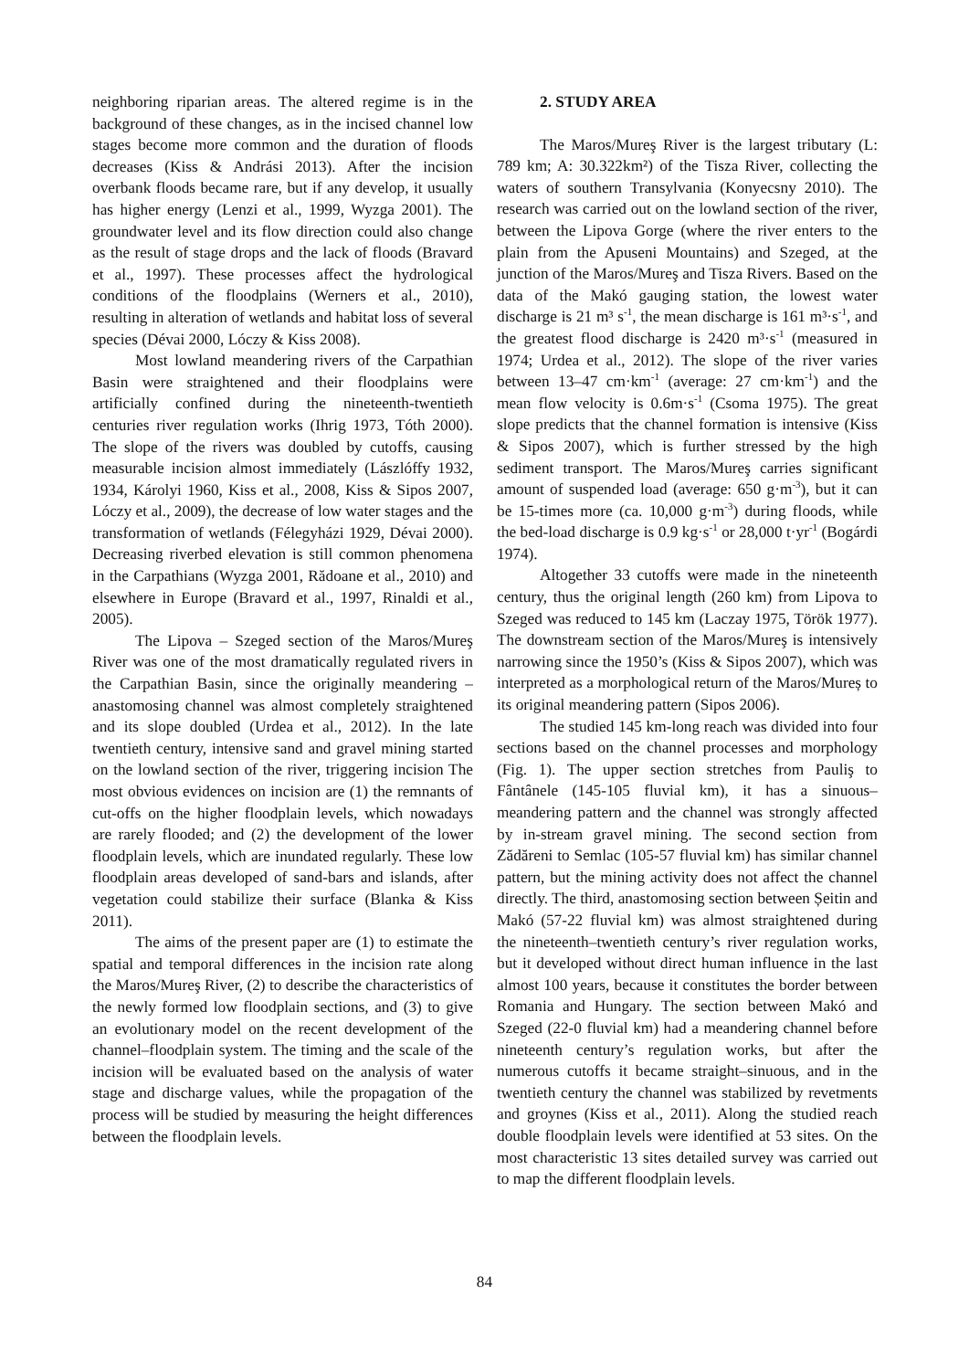neighboring riparian areas. The altered regime is in the background of these changes, as in the incised channel low stages become more common and the duration of floods decreases (Kiss & Andrási 2013). After the incision overbank floods became rare, but if any develop, it usually has higher energy (Lenzi et al., 1999, Wyzga 2001). The groundwater level and its flow direction could also change as the result of stage drops and the lack of floods (Bravard et al., 1997). These processes affect the hydrological conditions of the floodplains (Werners et al., 2010), resulting in alteration of wetlands and habitat loss of several species (Dévai 2000, Lóczy & Kiss 2008).
Most lowland meandering rivers of the Carpathian Basin were straightened and their floodplains were artificially confined during the nineteenth-twentieth centuries river regulation works (Ihrig 1973, Tóth 2000). The slope of the rivers was doubled by cutoffs, causing measurable incision almost immediately (Lászlóffy 1932, 1934, Károlyi 1960, Kiss et al., 2008, Kiss & Sipos 2007, Lóczy et al., 2009), the decrease of low water stages and the transformation of wetlands (Félegyházi 1929, Dévai 2000). Decreasing riverbed elevation is still common phenomena in the Carpathians (Wyzga 2001, Rădoane et al., 2010) and elsewhere in Europe (Bravard et al., 1997, Rinaldi et al., 2005).
The Lipova – Szeged section of the Maros/Mureş River was one of the most dramatically regulated rivers in the Carpathian Basin, since the originally meandering – anastomosing channel was almost completely straightened and its slope doubled (Urdea et al., 2012). In the late twentieth century, intensive sand and gravel mining started on the lowland section of the river, triggering incision The most obvious evidences on incision are (1) the remnants of cut-offs on the higher floodplain levels, which nowadays are rarely flooded; and (2) the development of the lower floodplain levels, which are inundated regularly. These low floodplain areas developed of sand-bars and islands, after vegetation could stabilize their surface (Blanka & Kiss 2011).
The aims of the present paper are (1) to estimate the spatial and temporal differences in the incision rate along the Maros/Mureş River, (2) to describe the characteristics of the newly formed low floodplain sections, and (3) to give an evolutionary model on the recent development of the channel–floodplain system. The timing and the scale of the incision will be evaluated based on the analysis of water stage and discharge values, while the propagation of the process will be studied by measuring the height differences between the floodplain levels.
2. STUDY AREA
The Maros/Mureş River is the largest tributary (L: 789 km; A: 30.322km²) of the Tisza River, collecting the waters of southern Transylvania (Konyecsny 2010). The research was carried out on the lowland section of the river, between the Lipova Gorge (where the river enters to the plain from the Apuseni Mountains) and Szeged, at the junction of the Maros/Mureş and Tisza Rivers. Based on the data of the Makó gauging station, the lowest water discharge is 21 m³ s<sup>-1</sup>, the mean discharge is 161 m³·s<sup>-1</sup>, and the greatest flood discharge is 2420 m³·s<sup>-1</sup> (measured in 1974; Urdea et al., 2012). The slope of the river varies between 13–47 cm·km<sup>-1</sup> (average: 27 cm·km<sup>-1</sup>) and the mean flow velocity is 0.6m·s<sup>-1</sup> (Csoma 1975). The great slope predicts that the channel formation is intensive (Kiss & Sipos 2007), which is further stressed by the high sediment transport. The Maros/Mureş carries significant amount of suspended load (average: 650 g·m<sup>-3</sup>), but it can be 15-times more (ca. 10,000 g·m<sup>-3</sup>) during floods, while the bed-load discharge is 0.9 kg·s<sup>-1</sup> or 28,000 t·yr<sup>-1</sup> (Bogárdi 1974).
Altogether 33 cutoffs were made in the nineteenth century, thus the original length (260 km) from Lipova to Szeged was reduced to 145 km (Laczay 1975, Török 1977). The downstream section of the Maros/Mureş is intensively narrowing since the 1950’s (Kiss & Sipos 2007), which was interpreted as a morphological return of the Maros/Mureș to its original meandering pattern (Sipos 2006).
The studied 145 km-long reach was divided into four sections based on the channel processes and morphology (Fig. 1). The upper section stretches from Pauliş to Fântânele (145-105 fluvial km), it has a sinuous–meandering pattern and the channel was strongly affected by in-stream gravel mining. The second section from Zădăreni to Semlac (105-57 fluvial km) has similar channel pattern, but the mining activity does not affect the channel directly. The third, anastomosing section between Șeitin and Makó (57-22 fluvial km) was almost straightened during the nineteenth–twentieth century’s river regulation works, but it developed without direct human influence in the last almost 100 years, because it constitutes the border between Romania and Hungary. The section between Makó and Szeged (22-0 fluvial km) had a meandering channel before nineteenth century’s regulation works, but after the numerous cutoffs it became straight–sinuous, and in the twentieth century the channel was stabilized by revetments and groynes (Kiss et al., 2011). Along the studied reach double floodplain levels were identified at 53 sites. On the most characteristic 13 sites detailed survey was carried out to map the different floodplain levels.
84